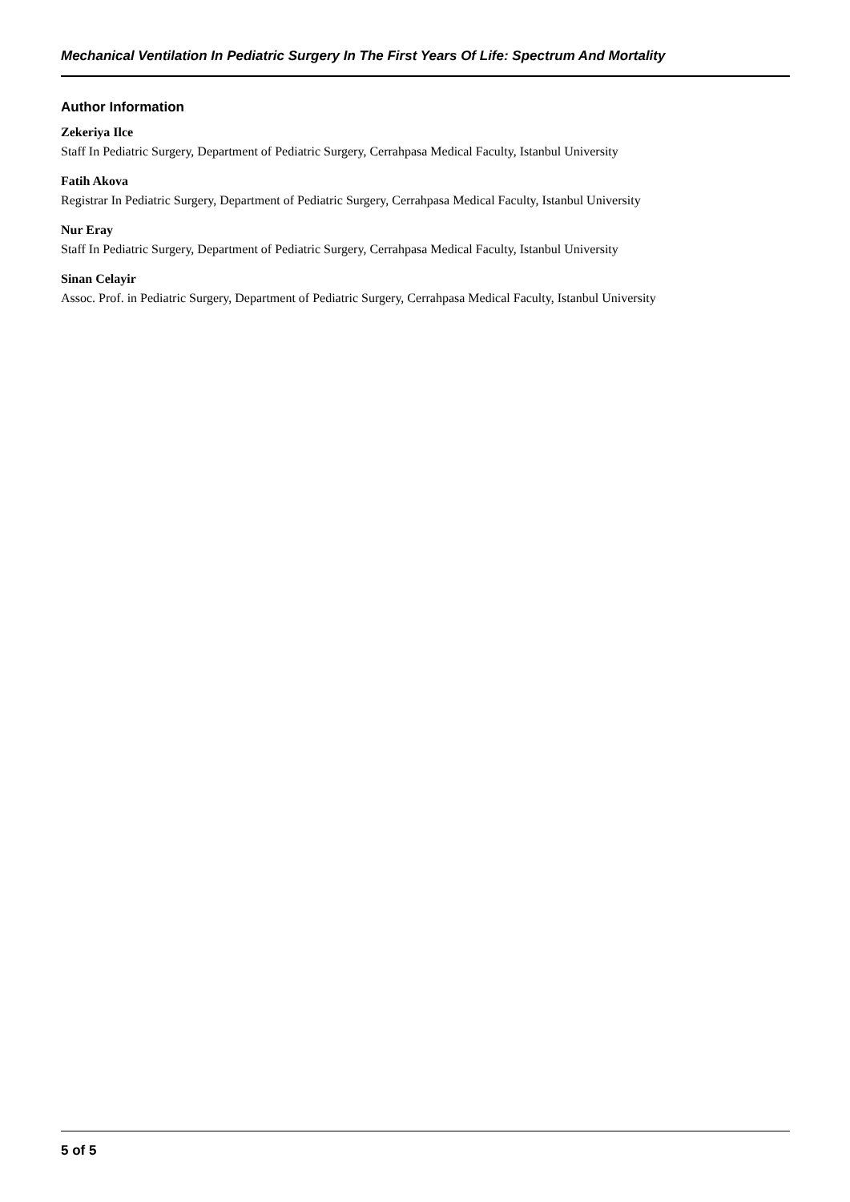Mechanical Ventilation In Pediatric Surgery In The First Years Of Life: Spectrum And Mortality
Author Information
Zekeriya Ilce
Staff In Pediatric Surgery, Department of Pediatric Surgery, Cerrahpasa Medical Faculty, Istanbul University
Fatih Akova
Registrar In Pediatric Surgery, Department of Pediatric Surgery, Cerrahpasa Medical Faculty, Istanbul University
Nur Eray
Staff In Pediatric Surgery, Department of Pediatric Surgery, Cerrahpasa Medical Faculty, Istanbul University
Sinan Celayir
Assoc. Prof. in Pediatric Surgery, Department of Pediatric Surgery, Cerrahpasa Medical Faculty, Istanbul University
5 of 5